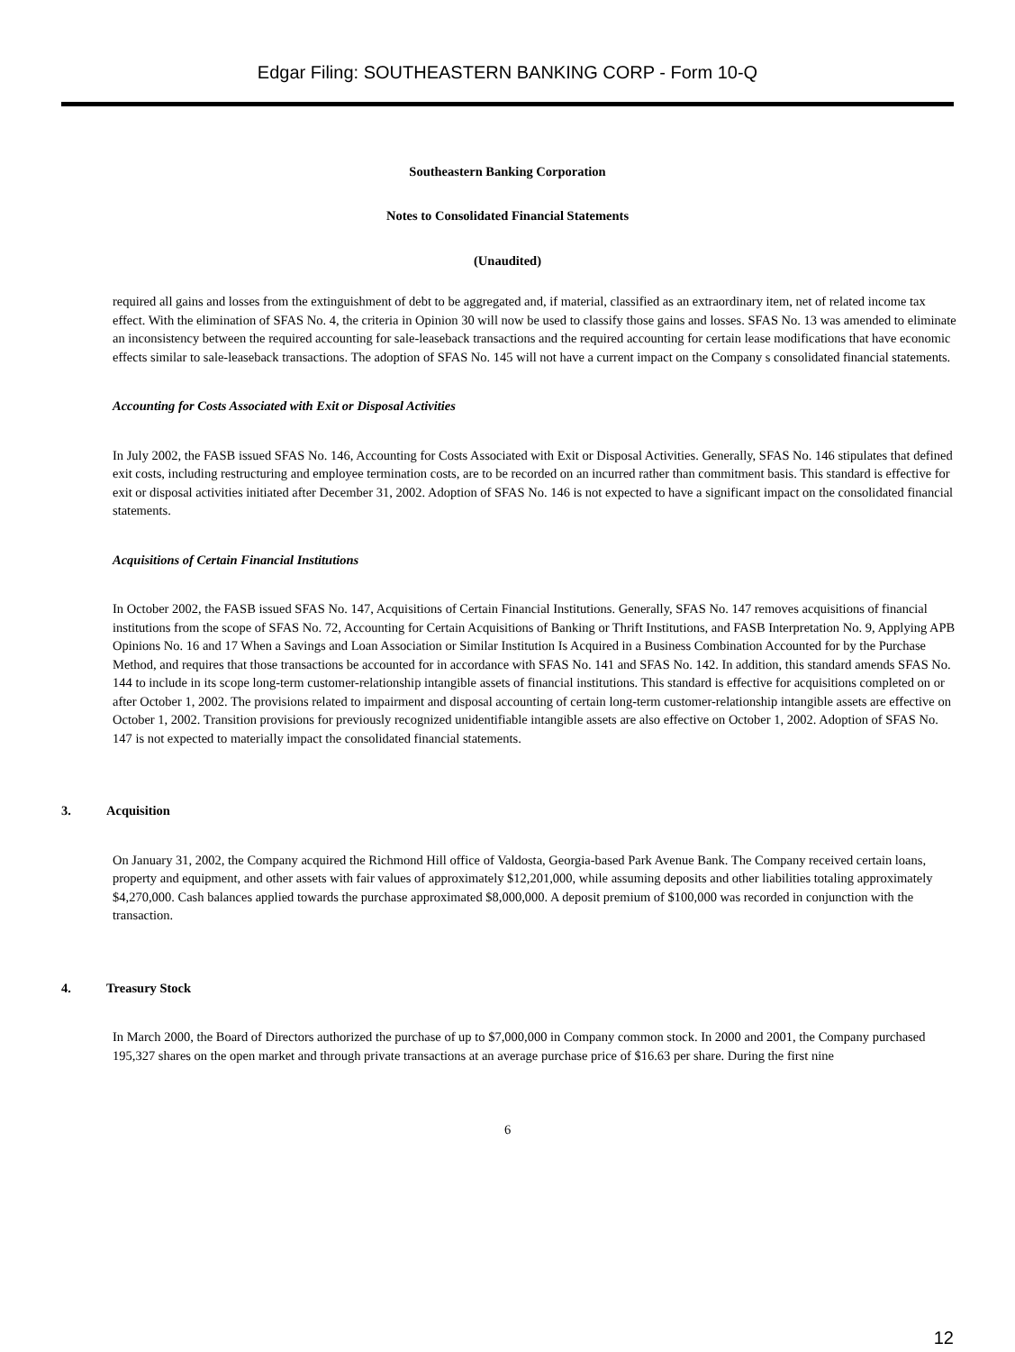Edgar Filing: SOUTHEASTERN BANKING CORP - Form 10-Q
Southeastern Banking Corporation
Notes to Consolidated Financial Statements
(Unaudited)
required all gains and losses from the extinguishment of debt to be aggregated and, if material, classified as an extraordinary item, net of related income tax effect. With the elimination of SFAS No. 4, the criteria in Opinion 30 will now be used to classify those gains and losses. SFAS No. 13 was amended to eliminate an inconsistency between the required accounting for sale-leaseback transactions and the required accounting for certain lease modifications that have economic effects similar to sale-leaseback transactions. The adoption of SFAS No. 145 will not have a current impact on the Company s consolidated financial statements.
Accounting for Costs Associated with Exit or Disposal Activities
In July 2002, the FASB issued SFAS No. 146, Accounting for Costs Associated with Exit or Disposal Activities. Generally, SFAS No. 146 stipulates that defined exit costs, including restructuring and employee termination costs, are to be recorded on an incurred rather than commitment basis. This standard is effective for exit or disposal activities initiated after December 31, 2002. Adoption of SFAS No. 146 is not expected to have a significant impact on the consolidated financial statements.
Acquisitions of Certain Financial Institutions
In October 2002, the FASB issued SFAS No. 147, Acquisitions of Certain Financial Institutions. Generally, SFAS No. 147 removes acquisitions of financial institutions from the scope of SFAS No. 72, Accounting for Certain Acquisitions of Banking or Thrift Institutions, and FASB Interpretation No. 9, Applying APB Opinions No. 16 and 17 When a Savings and Loan Association or Similar Institution Is Acquired in a Business Combination Accounted for by the Purchase Method, and requires that those transactions be accounted for in accordance with SFAS No. 141 and SFAS No. 142. In addition, this standard amends SFAS No. 144 to include in its scope long-term customer-relationship intangible assets of financial institutions. This standard is effective for acquisitions completed on or after October 1, 2002. The provisions related to impairment and disposal accounting of certain long-term customer-relationship intangible assets are effective on October 1, 2002. Transition provisions for previously recognized unidentifiable intangible assets are also effective on October 1, 2002. Adoption of SFAS No. 147 is not expected to materially impact the consolidated financial statements.
3. Acquisition
On January 31, 2002, the Company acquired the Richmond Hill office of Valdosta, Georgia-based Park Avenue Bank. The Company received certain loans, property and equipment, and other assets with fair values of approximately $12,201,000, while assuming deposits and other liabilities totaling approximately $4,270,000. Cash balances applied towards the purchase approximated $8,000,000. A deposit premium of $100,000 was recorded in conjunction with the transaction.
4. Treasury Stock
In March 2000, the Board of Directors authorized the purchase of up to $7,000,000 in Company common stock. In 2000 and 2001, the Company purchased 195,327 shares on the open market and through private transactions at an average purchase price of $16.63 per share. During the first nine
6
12